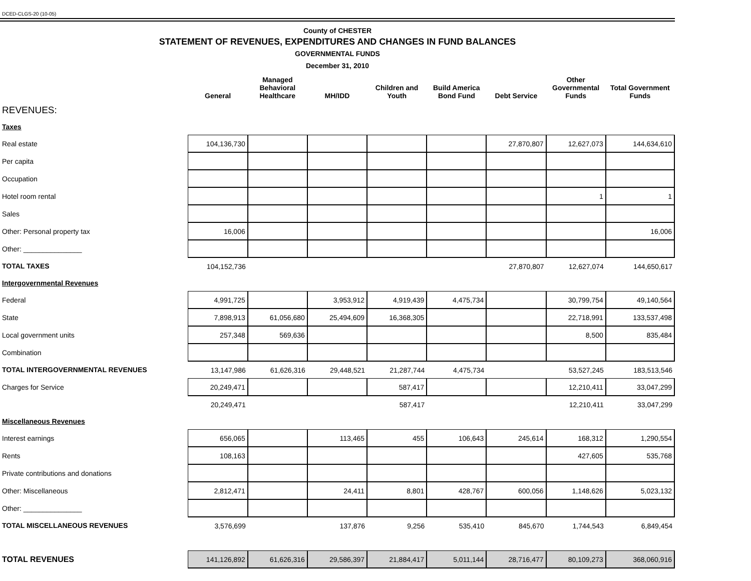DCED-CLGS-20 (10-05)
County of CHESTER
STATEMENT OF REVENUES, EXPENDITURES AND CHANGES IN FUND BALANCES
GOVERNMENTAL FUNDS
December 31, 2010
| | General | Managed Behavioral Healthcare | MH/IDD | Children and Youth | Build America Bond Fund | Debt Service | Other Governmental Funds | Total Government Funds |
| --- | --- | --- | --- | --- | --- | --- | --- | --- |
| REVENUES: | | | | | | | | |
| Taxes | | | | | | | | |
| Real estate | 104,136,730 | | | | | 27,870,807 | 12,627,073 | 144,634,610 |
| Per capita | | | | | | | | |
| Occupation | | | | | | | | |
| Hotel room rental | | | | | | | 1 | 1 |
| Sales | | | | | | | | |
| Other: Personal property tax | 16,006 | | | | | | | 16,006 |
| Other: _______________ | | | | | | | | |
| TOTAL TAXES | 104,152,736 | | | | | 27,870,807 | 12,627,074 | 144,650,617 |
| Intergovernmental Revenues | | | | | | | | |
| Federal | 4,991,725 | | 3,953,912 | 4,919,439 | 4,475,734 | | 30,799,754 | 49,140,564 |
| State | 7,898,913 | 61,056,680 | 25,494,609 | 16,368,305 | | | 22,718,991 | 133,537,498 |
| Local government units | 257,348 | 569,636 | | | | | 8,500 | 835,484 |
| Combination | | | | | | | | |
| TOTAL INTERGOVERNMENTAL REVENUES | 13,147,986 | 61,626,316 | 29,448,521 | 21,287,744 | 4,475,734 | | 53,527,245 | 183,513,546 |
| Charges for Service | 20,249,471 | | | 587,417 | | | 12,210,411 | 33,047,299 |
| | 20,249,471 | | | 587,417 | | | 12,210,411 | 33,047,299 |
| Miscellaneous Revenues | | | | | | | | |
| Interest earnings | 656,065 | | 113,465 | 455 | 106,643 | 245,614 | 168,312 | 1,290,554 |
| Rents | 108,163 | | | | | | 427,605 | 535,768 |
| Private contributions and donations | | | | | | | | |
| Other: Miscellaneous | 2,812,471 | | 24,411 | 8,801 | 428,767 | 600,056 | 1,148,626 | 5,023,132 |
| Other: _______________ | | | | | | | | |
| TOTAL MISCELLANEOUS REVENUES | 3,576,699 | | 137,876 | 9,256 | 535,410 | 845,670 | 1,744,543 | 6,849,454 |
| TOTAL REVENUES | 141,126,892 | 61,626,316 | 29,586,397 | 21,884,417 | 5,011,144 | 28,716,477 | 80,109,273 | 368,060,916 |